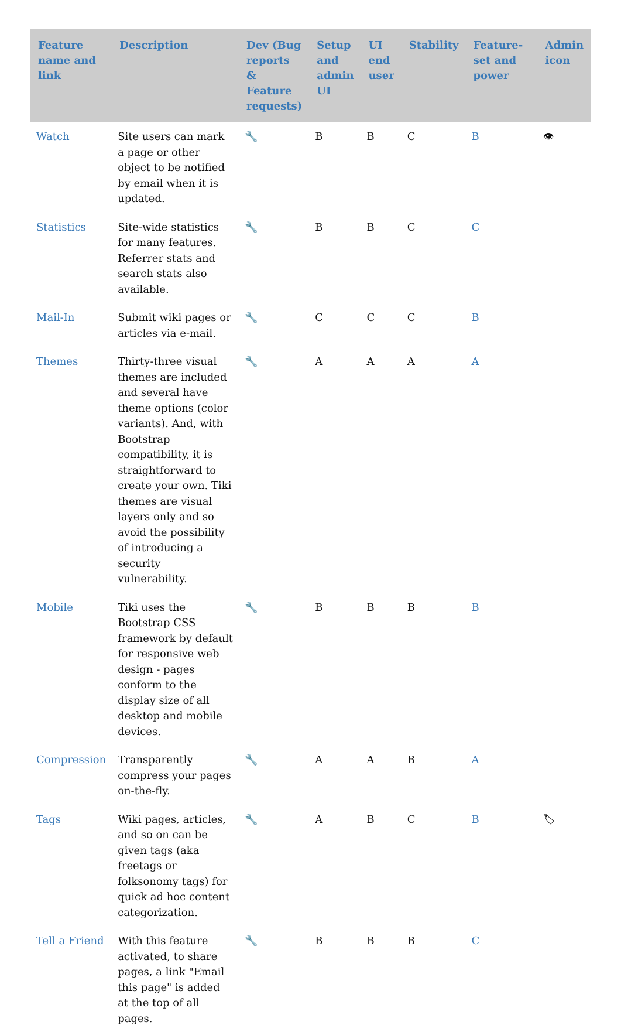| Feature name and link | Description | Dev (Bug reports & Feature requests) | Setup and admin UI | UI end user | Stability | Feature-set and power | Admin icon |
| --- | --- | --- | --- | --- | --- | --- | --- |
| Watch | Site users can mark a page or other object to be notified by email when it is updated. | 🔧 | B | B | C | B | 👁 |
| Statistics | Site-wide statistics for many features. Referrer stats and search stats also available. | 🔧 | B | B | C | C | |
| Mail-In | Submit wiki pages or articles via e-mail. | 🔧 | C | C | C | B | |
| Themes | Thirty-three visual themes are included and several have theme options (color variants). And, with Bootstrap compatibility, it is straightforward to create your own. Tiki themes are visual layers only and so avoid the possibility of introducing a security vulnerability. | 🔧 | A | A | A | A | |
| Mobile | Tiki uses the Bootstrap CSS framework by default for responsive web design - pages conform to the display size of all desktop and mobile devices. | 🔧 | B | B | B | B | |
| Compression | Transparently compress your pages on-the-fly. | 🔧 | A | A | B | A | |
| Tags | Wiki pages, articles, and so on can be given tags (aka freetags or folksonomy tags) for quick ad hoc content categorization. | 🔧 | A | B | C | B | 🏷 |
| Tell a Friend | With this feature activated, to share pages, a link "Email this page" is added at the top of all pages. | 🔧 | B | B | B | C | |